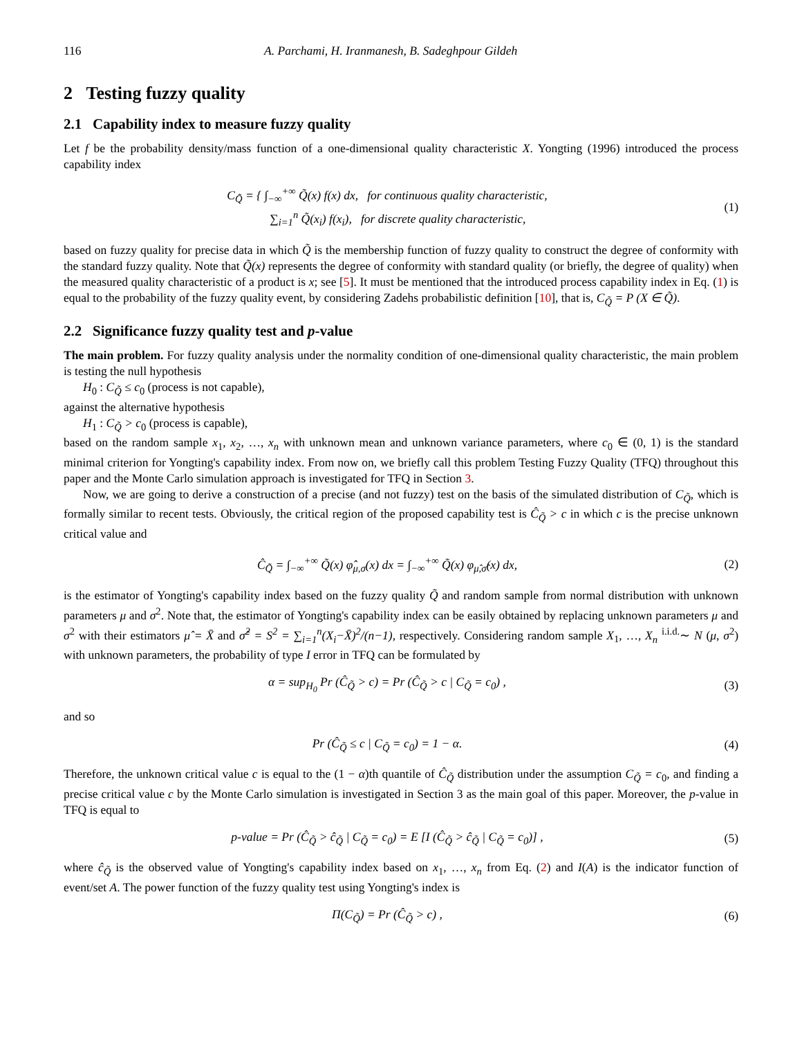116 A. Parchami, H. Iranmanesh, B. Sadeghpour Gildeh
2 Testing fuzzy quality
2.1 Capability index to measure fuzzy quality
Let f be the probability density/mass function of a one-dimensional quality characteristic X. Yongting (1996) introduced the process capability index
C<sub>Q̃</sub> = { ∫<sub>−∞</sub><sup>+∞</sup> Q̃(x) f(x) dx, for continuous quality characteristic,
∑<sub>i=1</sub><sup>n</sup> Q̃(x<sub>i</sub>) f(x<sub>i</sub>), for discrete quality characteristic,
(1)
based on fuzzy quality for precise data in which Q̃ is the membership function of fuzzy quality to construct the degree of conformity with the standard fuzzy quality. Note that Q̃(x) represents the degree of conformity with standard quality (or briefly, the degree of quality) when the measured quality characteristic of a product is x; see [5]. It must be mentioned that the introduced process capability index in Eq. (1) is equal to the probability of the fuzzy quality event, by considering Zadehs probabilistic definition [10], that is, C<sub>Q̃</sub> = P (X ∈ Q̃).
2.2 Significance fuzzy quality test and p-value
The main problem. For fuzzy quality analysis under the normality condition of one-dimensional quality characteristic, the main problem is testing the null hypothesis
H<sub>0</sub> : C<sub>Q̃</sub> ≤ c<sub>0</sub> (process is not capable),
against the alternative hypothesis
H<sub>1</sub> : C<sub>Q̃</sub> > c<sub>0</sub> (process is capable),
based on the random sample x<sub>1</sub>, x<sub>2</sub>, …, x<sub>n</sub> with unknown mean and unknown variance parameters, where c<sub>0</sub> ∈ (0, 1) is the standard minimal criterion for Yongting's capability index. From now on, we briefly call this problem Testing Fuzzy Quality (TFQ) throughout this paper and the Monte Carlo simulation approach is investigated for TFQ in Section 3.
Now, we are going to derive a construction of a precise (and not fuzzy) test on the basis of the simulated distribution of C<sub>Q̃</sub>, which is formally similar to recent tests. Obviously, the critical region of the proposed capability test is Ĉ<sub>Q̃</sub> > c in which c is the precise unknown critical value and
Ĉ<sub>Q̃</sub> = ∫<sub>−∞</sub><sup>+∞</sup> Q̃(x) φ̂<sub>μ,σ</sub>(x) dx = ∫<sub>−∞</sub><sup>+∞</sup> Q̃(x) φ<sub>μ̂,σ̂</sub>(x) dx,
(2)
is the estimator of Yongting's capability index based on the fuzzy quality Q̃ and random sample from normal distribution with unknown parameters μ and σ<sup>2</sup>. Note that, the estimator of Yongting's capability index can be easily obtained by replacing unknown parameters μ and σ<sup>2</sup> with their estimators μ̂ = X̄ and σ̂<sup>2</sup> = S<sup>2</sup> = ∑<sub>i=1</sub><sup>n</sup>(X<sub>i</sub>−X̄)<sup>2</sup>/(n−1), respectively. Considering random sample X<sub>1</sub>, …, X<sub>n</sub> <sup>i.i.d.</sup>∼ N (μ, σ<sup>2</sup>) with unknown parameters, the probability of type I error in TFQ can be formulated by
α = sup<sub>H<sub>0</sub></sub> Pr (Ĉ<sub>Q̃</sub> > c) = Pr (Ĉ<sub>Q̃</sub> > c | C<sub>Q̃</sub> = c<sub>0</sub>) ,
(3)
and so
Pr (Ĉ<sub>Q̃</sub> ≤ c | C<sub>Q̃</sub> = c<sub>0</sub>) = 1 − α.
(4)
Therefore, the unknown critical value c is equal to the (1 − α)th quantile of Ĉ<sub>Q̃</sub> distribution under the assumption C<sub>Q̃</sub> = c<sub>0</sub>, and finding a precise critical value c by the Monte Carlo simulation is investigated in Section 3 as the main goal of this paper. Moreover, the p-value in TFQ is equal to
p-value = Pr (Ĉ<sub>Q̃</sub> > ĉ<sub>Q̃</sub> | C<sub>Q̃</sub> = c<sub>0</sub>) = E [I (Ĉ<sub>Q̃</sub> > ĉ<sub>Q̃</sub> | C<sub>Q̃</sub> = c<sub>0</sub>)] ,
(5)
where ĉ<sub>Q̃</sub> is the observed value of Yongting's capability index based on x<sub>1</sub>, …, x<sub>n</sub> from Eq. (2) and I(A) is the indicator function of event/set A. The power function of the fuzzy quality test using Yongting's index is
Π(C<sub>Q̃</sub>) = Pr (Ĉ<sub>Q̃</sub> > c) , (6)